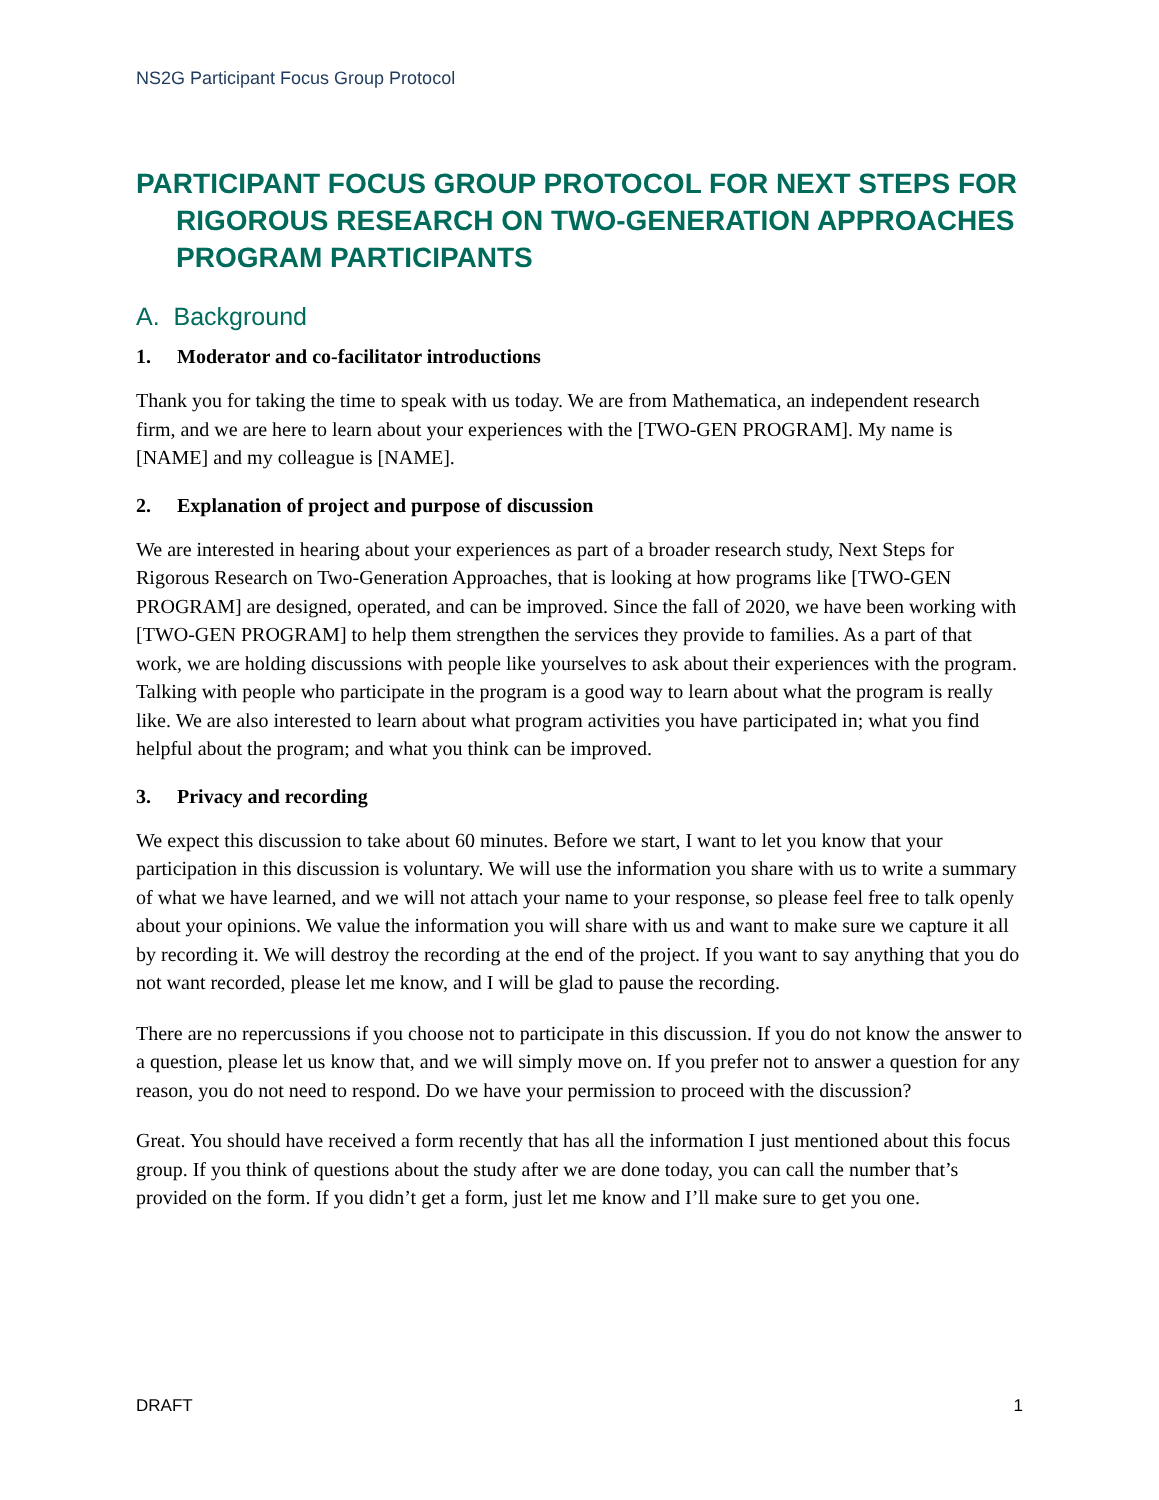NS2G Participant Focus Group Protocol
PARTICIPANT FOCUS GROUP PROTOCOL FOR NEXT STEPS FOR RIGOROUS RESEARCH ON TWO-GENERATION APPROACHES PROGRAM PARTICIPANTS
A. Background
1. Moderator and co-facilitator introductions
Thank you for taking the time to speak with us today. We are from Mathematica, an independent research firm, and we are here to learn about your experiences with the [TWO-GEN PROGRAM]. My name is [NAME] and my colleague is [NAME].
2. Explanation of project and purpose of discussion
We are interested in hearing about your experiences as part of a broader research study, Next Steps for Rigorous Research on Two-Generation Approaches, that is looking at how programs like [TWO-GEN PROGRAM] are designed, operated, and can be improved. Since the fall of 2020, we have been working with [TWO-GEN PROGRAM] to help them strengthen the services they provide to families. As a part of that work, we are holding discussions with people like yourselves to ask about their experiences with the program. Talking with people who participate in the program is a good way to learn about what the program is really like. We are also interested to learn about what program activities you have participated in; what you find helpful about the program; and what you think can be improved.
3. Privacy and recording
We expect this discussion to take about 60 minutes. Before we start, I want to let you know that your participation in this discussion is voluntary. We will use the information you share with us to write a summary of what we have learned, and we will not attach your name to your response, so please feel free to talk openly about your opinions. We value the information you will share with us and want to make sure we capture it all by recording it. We will destroy the recording at the end of the project. If you want to say anything that you do not want recorded, please let me know, and I will be glad to pause the recording.
There are no repercussions if you choose not to participate in this discussion. If you do not know the answer to a question, please let us know that, and we will simply move on. If you prefer not to answer a question for any reason, you do not need to respond. Do we have your permission to proceed with the discussion?
Great. You should have received a form recently that has all the information I just mentioned about this focus group. If you think of questions about the study after we are done today, you can call the number that’s provided on the form. If you didn’t get a form, just let me know and I’ll make sure to get you one.
DRAFT 1